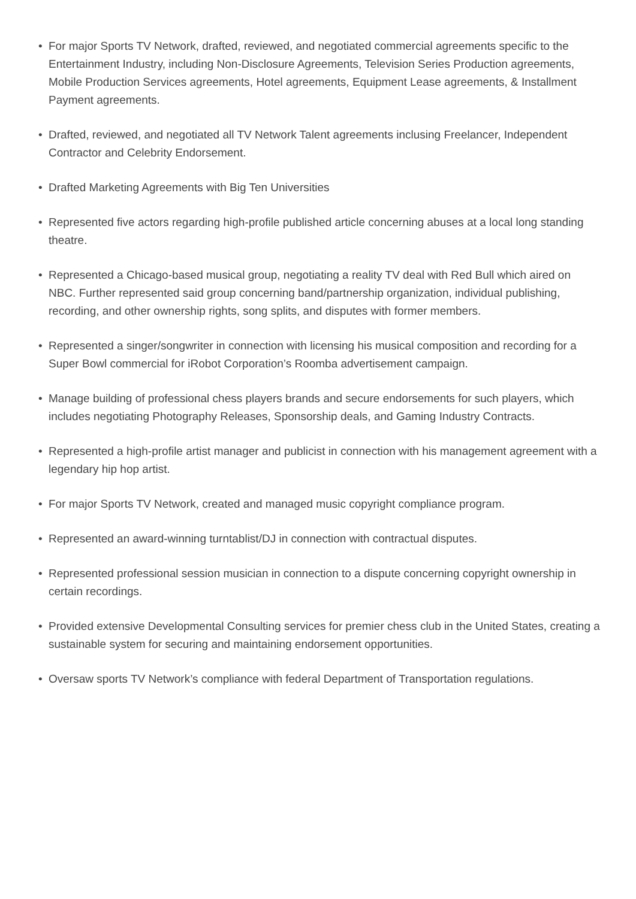• For major Sports TV Network, drafted, reviewed, and negotiated commercial agreements specific to the Entertainment Industry, including Non-Disclosure Agreements, Television Series Production agreements, Mobile Production Services agreements, Hotel agreements, Equipment Lease agreements, & Installment Payment agreements.
• Drafted, reviewed, and negotiated all TV Network Talent agreements inclusing Freelancer, Independent Contractor and Celebrity Endorsement.
• Drafted Marketing Agreements with Big Ten Universities
• Represented five actors regarding high-profile published article concerning abuses at a local long standing theatre.
• Represented a Chicago-based musical group, negotiating a reality TV deal with Red Bull which aired on NBC. Further represented said group concerning band/partnership organization, individual publishing, recording, and other ownership rights, song splits, and disputes with former members.
• Represented a singer/songwriter in connection with licensing his musical composition and recording for a Super Bowl commercial for iRobot Corporation’s Roomba advertisement campaign.
• Manage building of professional chess players brands and secure endorsements for such players, which includes negotiating Photography Releases, Sponsorship deals, and Gaming Industry Contracts.
• Represented a high-profile artist manager and publicist in connection with his management agreement with a legendary hip hop artist.
• For major Sports TV Network, created and managed music copyright compliance program.
• Represented an award-winning turntablist/DJ in connection with contractual disputes.
• Represented professional session musician in connection to a dispute concerning copyright ownership in certain recordings.
• Provided extensive Developmental Consulting services for premier chess club in the United States, creating a sustainable system for securing and maintaining endorsement opportunities.
• Oversaw sports TV Network’s compliance with federal Department of Transportation regulations.